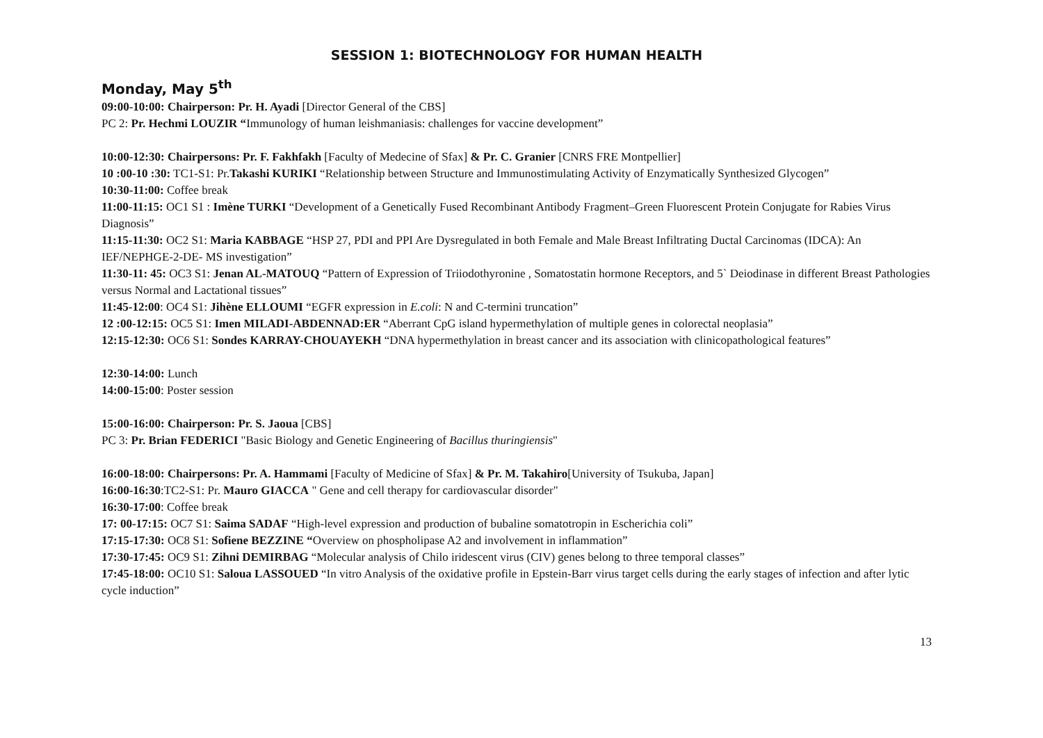SESSION 1: BIOTECHNOLOGY FOR HUMAN HEALTH
Monday, May 5<sup>th</sup>
09:00-10:00: Chairperson: Pr. H. Ayadi [Director General of the CBS]
PC 2: Pr. Hechmi LOUZIR “Immunology of human leishmaniasis: challenges for vaccine development”
10:00-12:30: Chairpersons: Pr. F. Fakhfakh [Faculty of Medecine of Sfax] & Pr. C. Granier [CNRS FRE Montpellier]
10 :00-10 :30: TC1-S1: Pr.Takashi KURIKI “Relationship between Structure and Immunostimulating Activity of Enzymatically Synthesized Glycogen”
10:30-11:00: Coffee break
11:00-11:15: OC1 S1 : Imène TURKI “Development of a Genetically Fused Recombinant Antibody Fragment–Green Fluorescent Protein Conjugate for Rabies Virus Diagnosis”
11:15-11:30: OC2 S1: Maria KABBAGE “HSP 27, PDI and PPI Are Dysregulated in both Female and Male Breast Infiltrating Ductal Carcinomas (IDCA): An IEF/NEPHGE-2-DE- MS investigation”
11:30-11: 45: OC3 S1: Jenan AL-MATOUQ “Pattern of Expression of Triiodothyronine , Somatostatin hormone Receptors, and 5` Deiodinase in different Breast Pathologies versus Normal and Lactational tissues”
11:45-12:00: OC4 S1: Jihène ELLOUMI “EGFR expression in E.coli: N and C-termini truncation”
12 :00-12:15: OC5 S1: Imen MILADI-ABDENNAD:ER “Aberrant CpG island hypermethylation of multiple genes in colorectal neoplasia”
12:15-12:30: OC6 S1: Sondes KARRAY-CHOUAYEKH “DNA hypermethylation in breast cancer and its association with clinicopathological features”
12:30-14:00: Lunch
14:00-15:00: Poster session
15:00-16:00: Chairperson: Pr. S. Jaoua [CBS]
PC 3: Pr. Brian FEDERICI "Basic Biology and Genetic Engineering of Bacillus thuringiensis"
16:00-18:00: Chairpersons: Pr. A. Hammami [Faculty of Medicine of Sfax] & Pr. M. Takahiro[University of Tsukuba, Japan]
16:00-16:30:TC2-S1: Pr. Mauro GIACCA " Gene and cell therapy for cardiovascular disorder"
16:30-17:00: Coffee break
17: 00-17:15: OC7 S1: Saima SADAF “High-level expression and production of bubaline somatotropin in Escherichia coli”
17:15-17:30: OC8 S1: Sofiene BEZZINE “Overview on phospholipase A2 and involvement in inflammation”
17:30-17:45: OC9 S1: Zihni DEMIRBAG “Molecular analysis of Chilo iridescent virus (CIV) genes belong to three temporal classes”
17:45-18:00: OC10 S1: Saloua LASSOUED “In vitro Analysis of the oxidative profile in Epstein-Barr virus target cells during the early stages of infection and after lytic cycle induction”
13